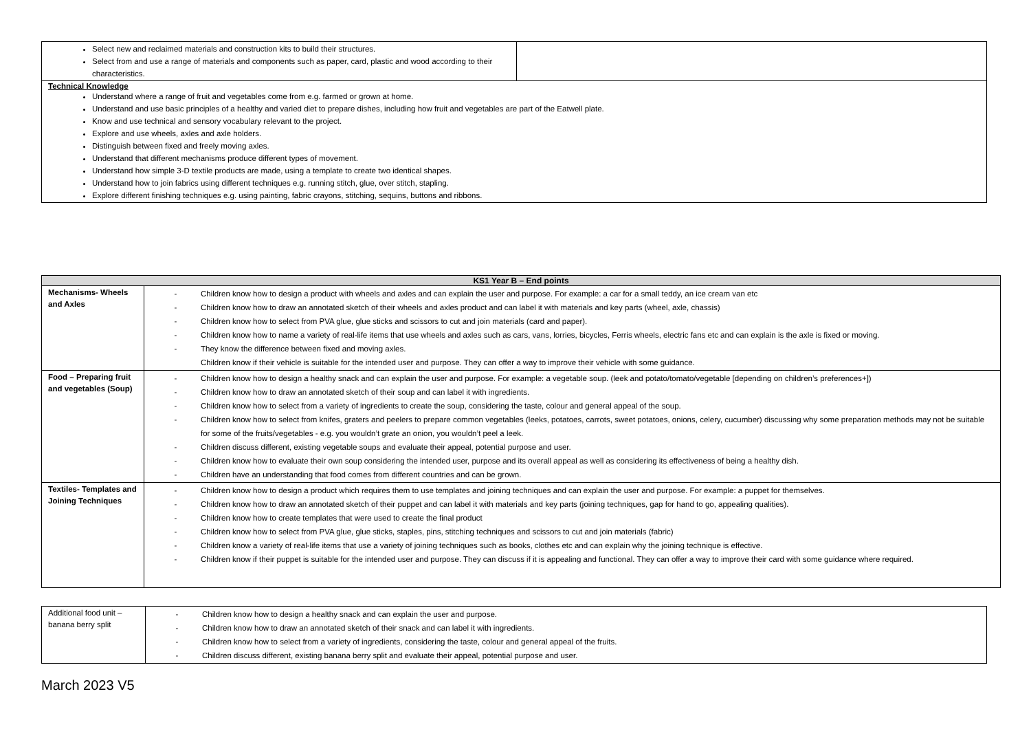| Select new and reclaimed materials and construction kits to build their structures. Select from and use a range of materials and components such as paper, card, plastic and wood according to their characteristics. | |
| Technical Knowledge Understand where a range of fruit and vegetables come from e.g. farmed or grown at home. Understand and use basic principles of a healthy and varied diet to prepare dishes, including how fruit and vegetables are part of the Eatwell plate. Know and use technical and sensory vocabulary relevant to the project. Explore and use wheels, axles and axle holders. Distinguish between fixed and freely moving axles. Understand that different mechanisms produce different types of movement. Understand how simple 3-D textile products are made, using a template to create two identical shapes. Understand how to join fabrics using different techniques e.g. running stitch, glue, over stitch, stapling. Explore different finishing techniques e.g. using painting, fabric crayons, stitching, sequins, buttons and ribbons. | |
| KS1 Year B – End points | |
| --- | --- |
| Mechanisms- Wheels and Axles | - Children know how to design a product with wheels and axles and can explain the user and purpose. For example: a car for a small teddy, an ice cream van etc - Children know how to draw an annotated sketch of their wheels and axles product and can label it with materials and key parts (wheel, axle, chassis) - Children know how to select from PVA glue, glue sticks and scissors to cut and join materials (card and paper). - Children know how to name a variety of real-life items that use wheels and axles such as cars, vans, lorries, bicycles, Ferris wheels, electric fans etc and can explain is the axle is fixed or moving. - They know the difference between fixed and moving axles. Children know if their vehicle is suitable for the intended user and purpose. They can offer a way to improve their vehicle with some guidance. |
| Food – Preparing fruit and vegetables (Soup) | - Children know how to design a healthy snack and can explain the user and purpose. For example: a vegetable soup. (leek and potato/tomato/vegetable [depending on children’s preferences+]) - Children know how to draw an annotated sketch of their soup and can label it with ingredients. - Children know how to select from a variety of ingredients to create the soup, considering the taste, colour and general appeal of the soup. - Children know how to select from knifes, graters and peelers to prepare common vegetables (leeks, potatoes, carrots, sweet potatoes, onions, celery, cucumber) discussing why some preparation methods may not be suitable for some of the fruits/vegetables - e.g. you wouldn’t grate an onion, you wouldn’t peel a leek. - Children discuss different, existing vegetable soups and evaluate their appeal, potential purpose and user. - Children know how to evaluate their own soup considering the intended user, purpose and its overall appeal as well as considering its effectiveness of being a healthy dish. - Children have an understanding that food comes from different countries and can be grown. |
| Textiles- Templates and Joining Techniques | - Children know how to design a product which requires them to use templates and joining techniques and can explain the user and purpose. For example: a puppet for themselves. - Children know how to draw an annotated sketch of their puppet and can label it with materials and key parts (joining techniques, gap for hand to go, appealing qualities). - Children know how to create templates that were used to create the final product - Children know how to select from PVA glue, glue sticks, staples, pins, stitching techniques and scissors to cut and join materials (fabric) - Children know a variety of real-life items that use a variety of joining techniques such as books, clothes etc and can explain why the joining technique is effective. - Children know if their puppet is suitable for the intended user and purpose. They can discuss if it is appealing and functional. They can offer a way to improve their card with some guidance where required. |
| Additional food unit – banana berry split | - Children know how to design a healthy snack and can explain the user and purpose. - Children know how to draw an annotated sketch of their snack and can label it with ingredients. - Children know how to select from a variety of ingredients, considering the taste, colour and general appeal of the fruits. - Children discuss different, existing banana berry split and evaluate their appeal, potential purpose and user. |
March 2023 V5